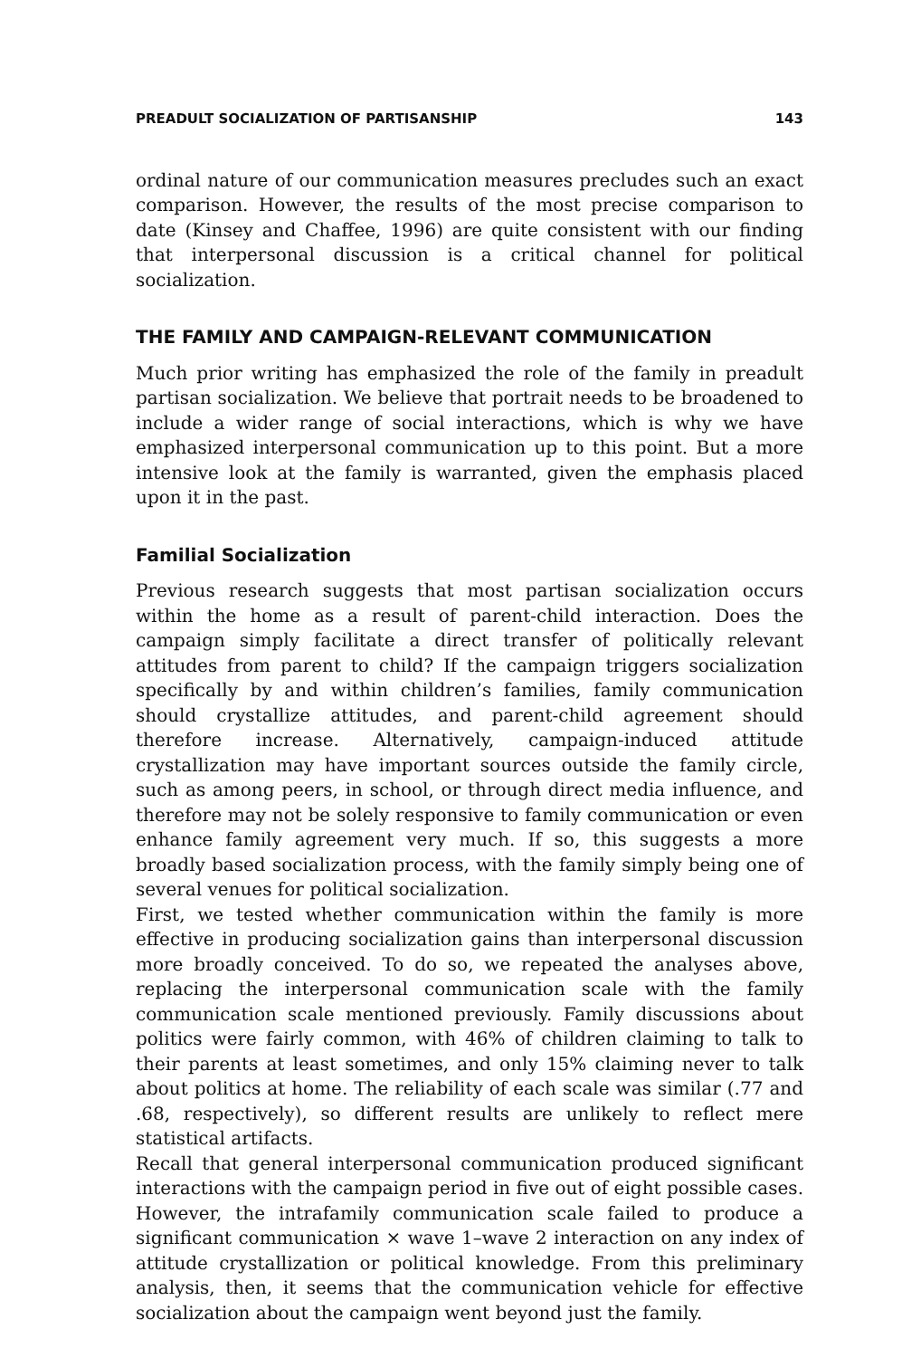PREADULT SOCIALIZATION OF PARTISANSHIP 143
ordinal nature of our communication measures precludes such an exact comparison. However, the results of the most precise comparison to date (Kinsey and Chaffee, 1996) are quite consistent with our finding that interpersonal discussion is a critical channel for political socialization.
THE FAMILY AND CAMPAIGN-RELEVANT COMMUNICATION
Much prior writing has emphasized the role of the family in preadult partisan socialization. We believe that portrait needs to be broadened to include a wider range of social interactions, which is why we have emphasized interpersonal communication up to this point. But a more intensive look at the family is warranted, given the emphasis placed upon it in the past.
Familial Socialization
Previous research suggests that most partisan socialization occurs within the home as a result of parent-child interaction. Does the campaign simply facilitate a direct transfer of politically relevant attitudes from parent to child? If the campaign triggers socialization specifically by and within children’s families, family communication should crystallize attitudes, and parent-child agreement should therefore increase. Alternatively, campaign-induced attitude crystallization may have important sources outside the family circle, such as among peers, in school, or through direct media influence, and therefore may not be solely responsive to family communication or even enhance family agreement very much. If so, this suggests a more broadly based socialization process, with the family simply being one of several venues for political socialization.
First, we tested whether communication within the family is more effective in producing socialization gains than interpersonal discussion more broadly conceived. To do so, we repeated the analyses above, replacing the interpersonal communication scale with the family communication scale mentioned previously. Family discussions about politics were fairly common, with 46% of children claiming to talk to their parents at least sometimes, and only 15% claiming never to talk about politics at home. The reliability of each scale was similar (.77 and .68, respectively), so different results are unlikely to reflect mere statistical artifacts.
Recall that general interpersonal communication produced significant interactions with the campaign period in five out of eight possible cases. However, the intrafamily communication scale failed to produce a significant communication × wave 1–wave 2 interaction on any index of attitude crystallization or political knowledge. From this preliminary analysis, then, it seems that the communication vehicle for effective socialization about the campaign went beyond just the family.